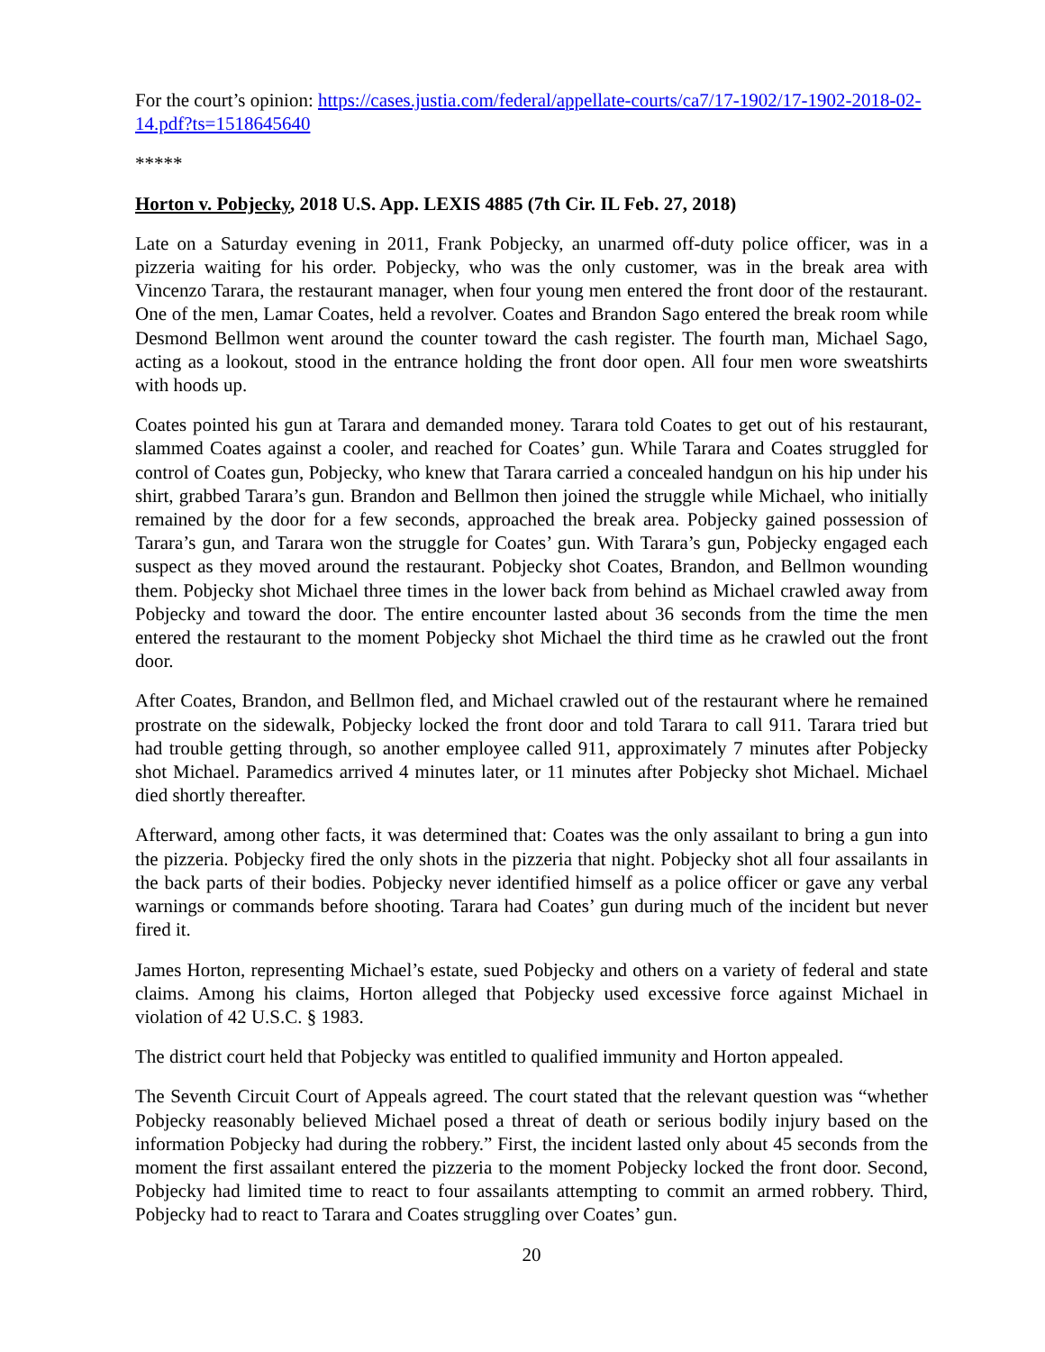For the court’s opinion: https://cases.justia.com/federal/appellate-courts/ca7/17-1902/17-1902-2018-02-14.pdf?ts=1518645640
*****
Horton v. Pobjecky, 2018 U.S. App. LEXIS 4885 (7th Cir. IL Feb. 27, 2018)
Late on a Saturday evening in 2011, Frank Pobjecky, an unarmed off-duty police officer, was in a pizzeria waiting for his order. Pobjecky, who was the only customer, was in the break area with Vincenzo Tarara, the restaurant manager, when four young men entered the front door of the restaurant. One of the men, Lamar Coates, held a revolver. Coates and Brandon Sago entered the break room while Desmond Bellmon went around the counter toward the cash register. The fourth man, Michael Sago, acting as a lookout, stood in the entrance holding the front door open. All four men wore sweatshirts with hoods up.
Coates pointed his gun at Tarara and demanded money. Tarara told Coates to get out of his restaurant, slammed Coates against a cooler, and reached for Coates’ gun. While Tarara and Coates struggled for control of Coates gun, Pobjecky, who knew that Tarara carried a concealed handgun on his hip under his shirt, grabbed Tarara’s gun. Brandon and Bellmon then joined the struggle while Michael, who initially remained by the door for a few seconds, approached the break area. Pobjecky gained possession of Tarara’s gun, and Tarara won the struggle for Coates’ gun. With Tarara’s gun, Pobjecky engaged each suspect as they moved around the restaurant. Pobjecky shot Coates, Brandon, and Bellmon wounding them. Pobjecky shot Michael three times in the lower back from behind as Michael crawled away from Pobjecky and toward the door. The entire encounter lasted about 36 seconds from the time the men entered the restaurant to the moment Pobjecky shot Michael the third time as he crawled out the front door.
After Coates, Brandon, and Bellmon fled, and Michael crawled out of the restaurant where he remained prostrate on the sidewalk, Pobjecky locked the front door and told Tarara to call 911. Tarara tried but had trouble getting through, so another employee called 911, approximately 7 minutes after Pobjecky shot Michael. Paramedics arrived 4 minutes later, or 11 minutes after Pobjecky shot Michael. Michael died shortly thereafter.
Afterward, among other facts, it was determined that: Coates was the only assailant to bring a gun into the pizzeria. Pobjecky fired the only shots in the pizzeria that night. Pobjecky shot all four assailants in the back parts of their bodies. Pobjecky never identified himself as a police officer or gave any verbal warnings or commands before shooting. Tarara had Coates’ gun during much of the incident but never fired it.
James Horton, representing Michael’s estate, sued Pobjecky and others on a variety of federal and state claims. Among his claims, Horton alleged that Pobjecky used excessive force against Michael in violation of 42 U.S.C. § 1983.
The district court held that Pobjecky was entitled to qualified immunity and Horton appealed.
The Seventh Circuit Court of Appeals agreed. The court stated that the relevant question was “whether Pobjecky reasonably believed Michael posed a threat of death or serious bodily injury based on the information Pobjecky had during the robbery.” First, the incident lasted only about 45 seconds from the moment the first assailant entered the pizzeria to the moment Pobjecky locked the front door. Second, Pobjecky had limited time to react to four assailants attempting to commit an armed robbery. Third, Pobjecky had to react to Tarara and Coates struggling over Coates’ gun.
20